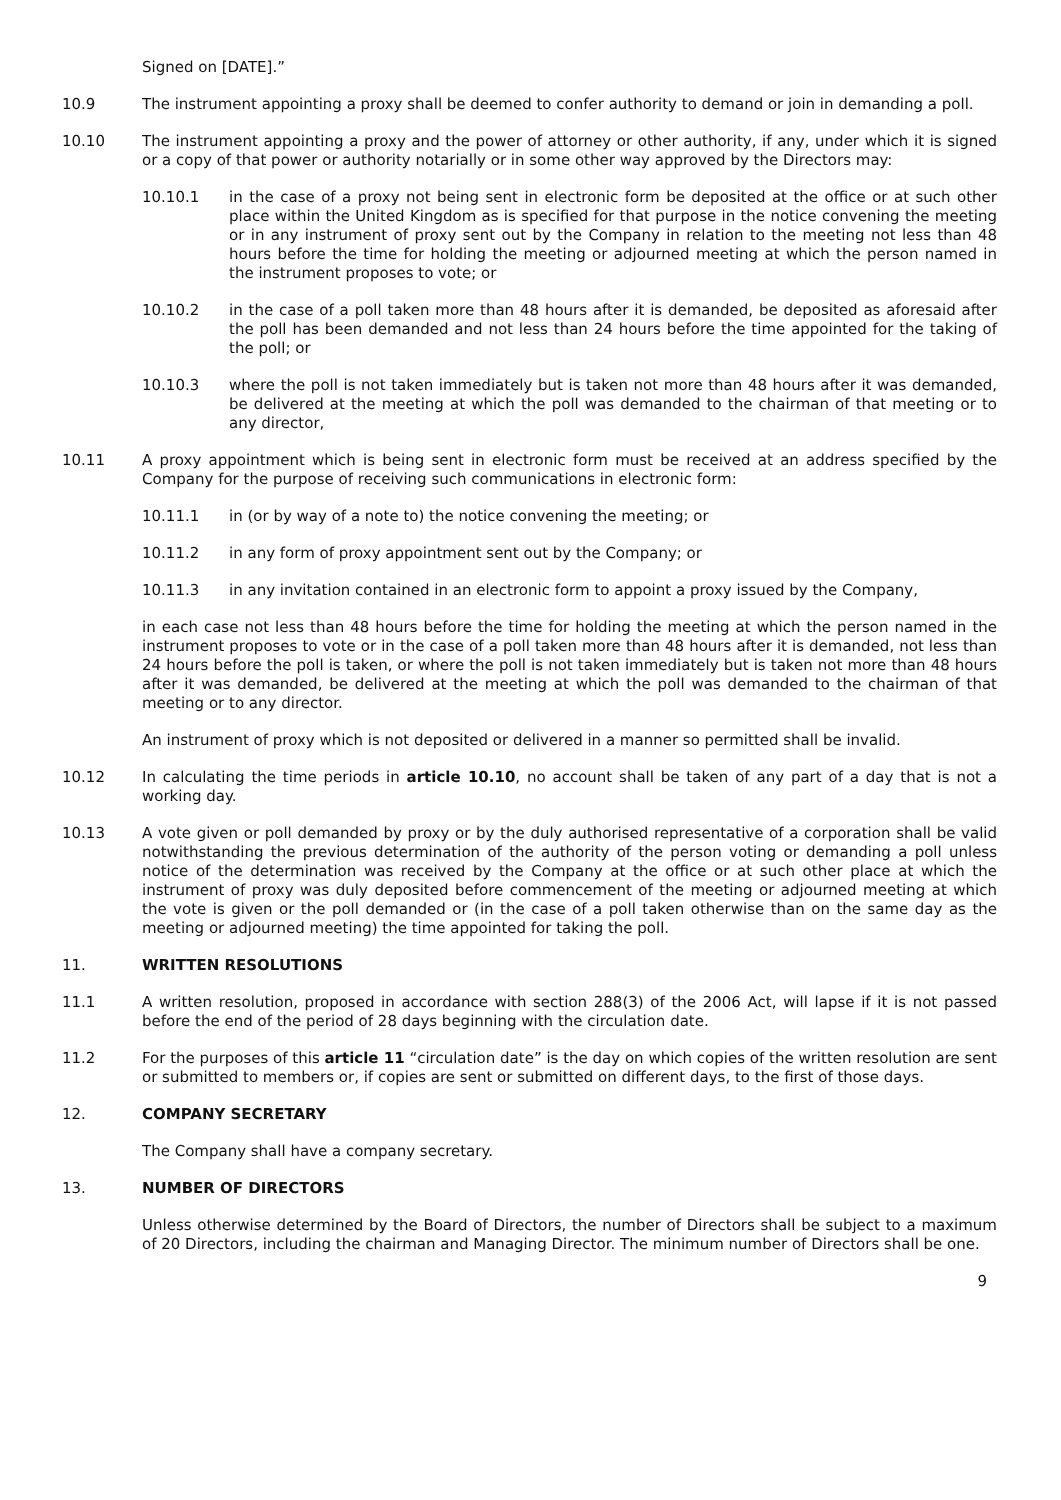Signed on [DATE].”
10.9 The instrument appointing a proxy shall be deemed to confer authority to demand or join in demanding a poll.
10.10 The instrument appointing a proxy and the power of attorney or other authority, if any, under which it is signed or a copy of that power or authority notarially or in some other way approved by the Directors may:
10.10.1 in the case of a proxy not being sent in electronic form be deposited at the office or at such other place within the United Kingdom as is specified for that purpose in the notice convening the meeting or in any instrument of proxy sent out by the Company in relation to the meeting not less than 48 hours before the time for holding the meeting or adjourned meeting at which the person named in the instrument proposes to vote; or
10.10.2 in the case of a poll taken more than 48 hours after it is demanded, be deposited as aforesaid after the poll has been demanded and not less than 24 hours before the time appointed for the taking of the poll; or
10.10.3 where the poll is not taken immediately but is taken not more than 48 hours after it was demanded, be delivered at the meeting at which the poll was demanded to the chairman of that meeting or to any director,
10.11 A proxy appointment which is being sent in electronic form must be received at an address specified by the Company for the purpose of receiving such communications in electronic form:
10.11.1 in (or by way of a note to) the notice convening the meeting; or
10.11.2 in any form of proxy appointment sent out by the Company; or
10.11.3 in any invitation contained in an electronic form to appoint a proxy issued by the Company,
in each case not less than 48 hours before the time for holding the meeting at which the person named in the instrument proposes to vote or in the case of a poll taken more than 48 hours after it is demanded, not less than 24 hours before the poll is taken, or where the poll is not taken immediately but is taken not more than 48 hours after it was demanded, be delivered at the meeting at which the poll was demanded to the chairman of that meeting or to any director.
An instrument of proxy which is not deposited or delivered in a manner so permitted shall be invalid.
10.12 In calculating the time periods in article 10.10, no account shall be taken of any part of a day that is not a working day.
10.13 A vote given or poll demanded by proxy or by the duly authorised representative of a corporation shall be valid notwithstanding the previous determination of the authority of the person voting or demanding a poll unless notice of the determination was received by the Company at the office or at such other place at which the instrument of proxy was duly deposited before commencement of the meeting or adjourned meeting at which the vote is given or the poll demanded or (in the case of a poll taken otherwise than on the same day as the meeting or adjourned meeting) the time appointed for taking the poll.
11. WRITTEN RESOLUTIONS
11.1 A written resolution, proposed in accordance with section 288(3) of the 2006 Act, will lapse if it is not passed before the end of the period of 28 days beginning with the circulation date.
11.2 For the purposes of this article 11 “circulation date” is the day on which copies of the written resolution are sent or submitted to members or, if copies are sent or submitted on different days, to the first of those days.
12. COMPANY SECRETARY
The Company shall have a company secretary.
13. NUMBER OF DIRECTORS
Unless otherwise determined by the Board of Directors, the number of Directors shall be subject to a maximum of 20 Directors, including the chairman and Managing Director. The minimum number of Directors shall be one.
9